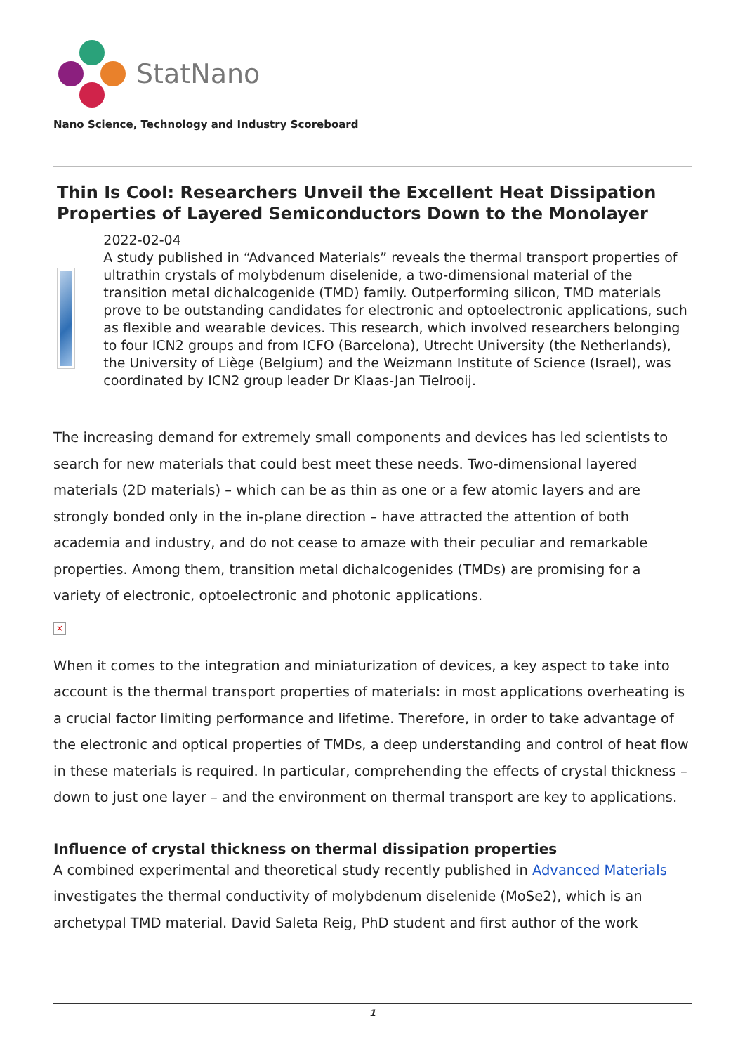StatNano
Nano Science, Technology and Industry Scoreboard
Thin Is Cool: Researchers Unveil the Excellent Heat Dissipation Properties of Layered Semiconductors Down to the Monolayer
2022-02-04
A study published in “Advanced Materials” reveals the thermal transport properties of ultrathin crystals of molybdenum diselenide, a two-dimensional material of the transition metal dichalcogenide (TMD) family. Outperforming silicon, TMD materials prove to be outstanding candidates for electronic and optoelectronic applications, such as flexible and wearable devices. This research, which involved researchers belonging to four ICN2 groups and from ICFO (Barcelona), Utrecht University (the Netherlands), the University of Liège (Belgium) and the Weizmann Institute of Science (Israel), was coordinated by ICN2 group leader Dr Klaas-Jan Tielrooij.
The increasing demand for extremely small components and devices has led scientists to search for new materials that could best meet these needs. Two-dimensional layered materials (2D materials) – which can be as thin as one or a few atomic layers and are strongly bonded only in the in-plane direction – have attracted the attention of both academia and industry, and do not cease to amaze with their peculiar and remarkable properties. Among them, transition metal dichalcogenides (TMDs) are promising for a variety of electronic, optoelectronic and photonic applications.
×
When it comes to the integration and miniaturization of devices, a key aspect to take into account is the thermal transport properties of materials: in most applications overheating is a crucial factor limiting performance and lifetime. Therefore, in order to take advantage of the electronic and optical properties of TMDs, a deep understanding and control of heat flow in these materials is required. In particular, comprehending the effects of crystal thickness – down to just one layer – and the environment on thermal transport are key to applications.
Influence of crystal thickness on thermal dissipation properties
A combined experimental and theoretical study recently published in Advanced Materials investigates the thermal conductivity of molybdenum diselenide (MoSe2), which is an archetypal TMD material. David Saleta Reig, PhD student and first author of the work
1